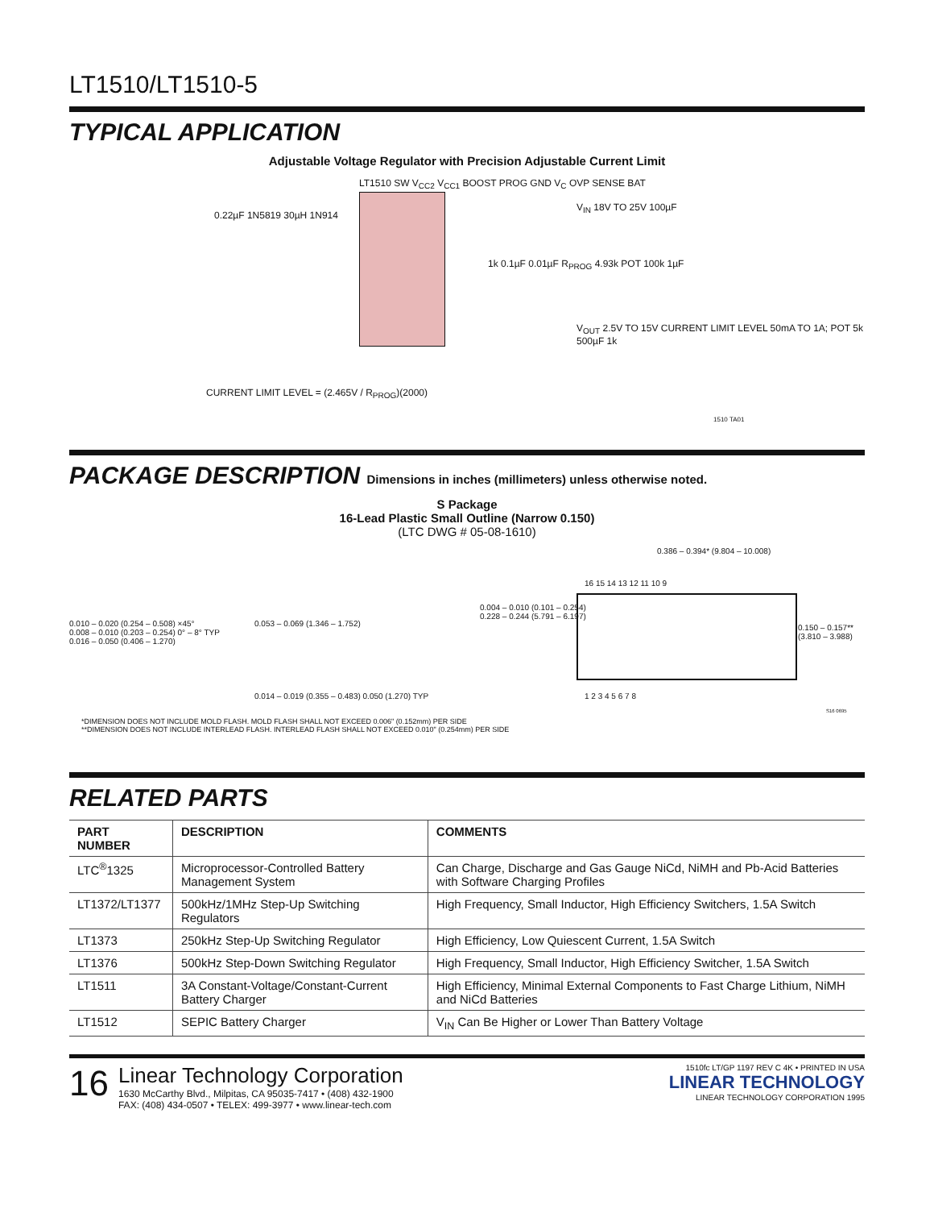LT1510/LT1510-5
TYPICAL APPLICATION
Adjustable Voltage Regulator with Precision Adjustable Current Limit
LT1510 SW V<sub>CC2</sub> V<sub>CC1</sub> BOOST PROG GND V<sub>C</sub> OVP SENSE BAT
0.22µF 1N5819 30µH 1N914
V<sub>IN</sub> 18V TO 25V 100µF
1k 0.1µF 0.01µF R<sub>PROG</sub> 4.93k POT 100k 1µF
V<sub>OUT</sub> 2.5V TO 15V CURRENT LIMIT LEVEL 50mA TO 1A; POT 5k 500µF 1k
CURRENT LIMIT LEVEL = (2.465V / R<sub>PROG</sub>)(2000)
1510 TA01
PACKAGE DESCRIPTION Dimensions in inches (millimeters) unless otherwise noted.
S Package
16-Lead Plastic Small Outline (Narrow 0.150)
(LTC DWG # 05-08-1610)
0.386 – 0.394* (9.804 – 10.008)
16 15 14 13 12 11 10 9
1 2 3 4 5 6 7 8
0.150 – 0.157** (3.810 – 3.988)
0.004 – 0.010 (0.101 – 0.254)
0.228 – 0.244 (5.791 – 6.197)
0.010 – 0.020 (0.254 – 0.508) ×45°
0.008 – 0.010 (0.203 – 0.254) 0° – 8° TYP
0.016 – 0.050 (0.406 – 1.270)
0.053 – 0.069 (1.346 – 1.752)
0.014 – 0.019 (0.355 – 0.483) 0.050 (1.270) TYP
S16 0695
*DIMENSION DOES NOT INCLUDE MOLD FLASH. MOLD FLASH SHALL NOT EXCEED 0.006" (0.152mm) PER SIDE
**DIMENSION DOES NOT INCLUDE INTERLEAD FLASH. INTERLEAD FLASH SHALL NOT EXCEED 0.010" (0.254mm) PER SIDE
RELATED PARTS
| PART NUMBER | DESCRIPTION | COMMENTS |
| --- | --- | --- |
| LTC<sup>®</sup>1325 | Microprocessor-Controlled Battery Management System | Can Charge, Discharge and Gas Gauge NiCd, NiMH and Pb-Acid Batteries with Software Charging Profiles |
| LT1372/LT1377 | 500kHz/1MHz Step-Up Switching Regulators | High Frequency, Small Inductor, High Efficiency Switchers, 1.5A Switch |
| LT1373 | 250kHz Step-Up Switching Regulator | High Efficiency, Low Quiescent Current, 1.5A Switch |
| LT1376 | 500kHz Step-Down Switching Regulator | High Frequency, Small Inductor, High Efficiency Switcher, 1.5A Switch |
| LT1511 | 3A Constant-Voltage/Constant-Current Battery Charger | High Efficiency, Minimal External Components to Fast Charge Lithium, NiMH and NiCd Batteries |
| LT1512 | SEPIC Battery Charger | V<sub>IN</sub> Can Be Higher or Lower Than Battery Voltage |
16
Linear Technology Corporation
1630 McCarthy Blvd., Milpitas, CA 95035-7417 • (408) 432-1900
FAX: (408) 434-0507 • TELEX: 499-3977 • www.linear-tech.com
1510fc LT/GP 1197 REV C 4K • PRINTED IN USA
LINEAR TECHNOLOGY
LINEAR TECHNOLOGY CORPORATION 1995